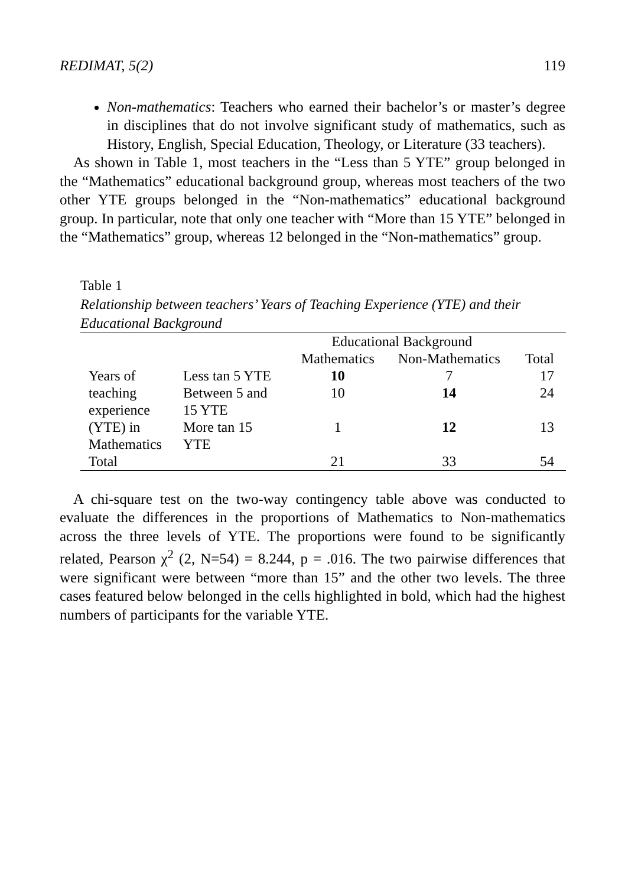REDIMAT, 5(2) 119
Non-mathematics: Teachers who earned their bachelor’s or master’s degree in disciplines that do not involve significant study of mathematics, such as History, English, Special Education, Theology, or Literature (33 teachers).
As shown in Table 1, most teachers in the “Less than 5 YTE” group belonged in the “Mathematics” educational background group, whereas most teachers of the two other YTE groups belonged in the “Non-mathematics” educational background group. In particular, note that only one teacher with “More than 15 YTE” belonged in the “Mathematics” group, whereas 12 belonged in the “Non-mathematics” group.
Table 1
Relationship between teachers’ Years of Teaching Experience (YTE) and their Educational Background
| | | Educational Background | | |
| --- | --- | --- | --- | --- |
| | | Mathematics | Non-Mathematics | Total |
| Years of | Less tan 5 YTE | 10 | 7 | 17 |
| teaching experience | Between 5 and 15 YTE | 10 | 14 | 24 |
| (YTE) in Mathematics | More tan 15 YTE | 1 | 12 | 13 |
| Total | | 21 | 33 | 54 |
A chi-square test on the two-way contingency table above was conducted to evaluate the differences in the proportions of Mathematics to Non-mathematics across the three levels of YTE. The proportions were found to be significantly related, Pearson χ<sup>2</sup> (2, N=54) = 8.244, p = .016. The two pairwise differences that were significant were between “more than 15” and the other two levels. The three cases featured below belonged in the cells highlighted in bold, which had the highest numbers of participants for the variable YTE.